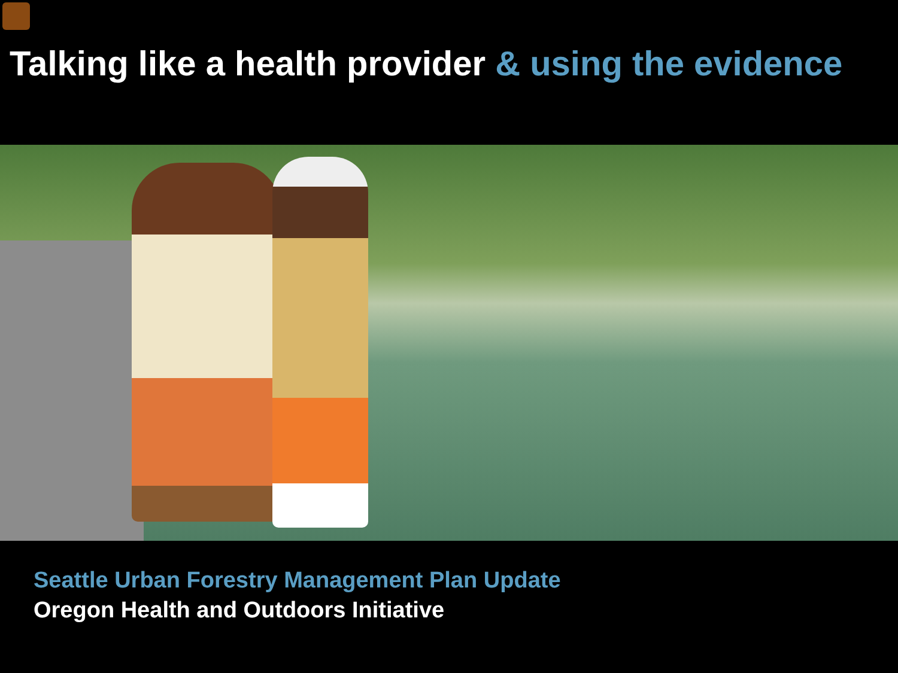Talking like a health provider & using the evidence
Seattle Urban Forestry Management Plan Update
Oregon Health and Outdoors Initiative